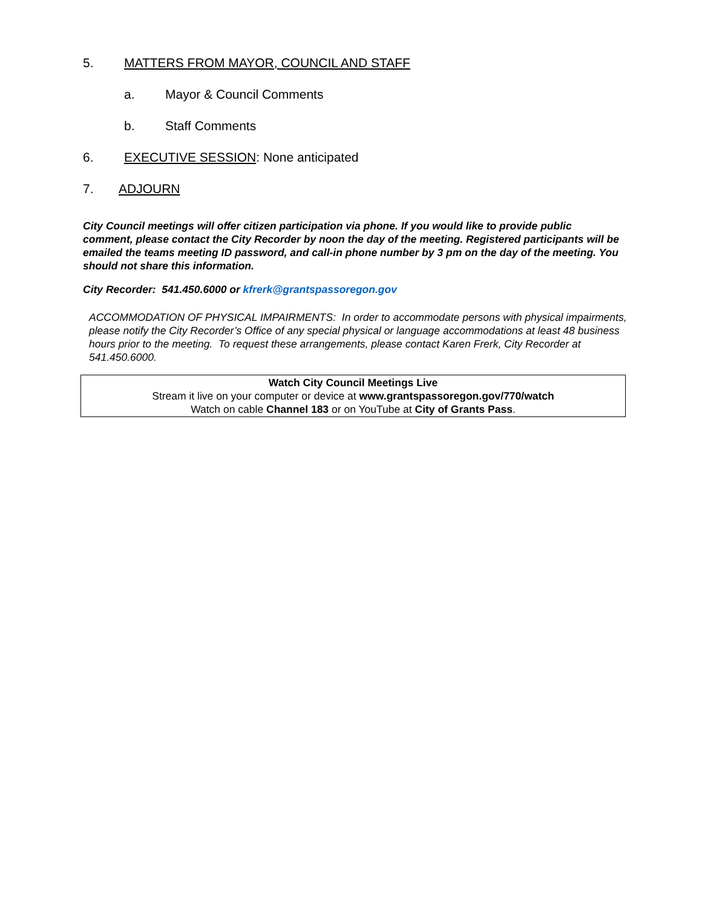5. MATTERS FROM MAYOR, COUNCIL AND STAFF
a. Mayor & Council Comments
b. Staff Comments
6. EXECUTIVE SESSION: None anticipated
7. ADJOURN
City Council meetings will offer citizen participation via phone. If you would like to provide public comment, please contact the City Recorder by noon the day of the meeting. Registered participants will be emailed the teams meeting ID password, and call-in phone number by 3 pm on the day of the meeting. You should not share this information.
City Recorder: 541.450.6000 or kfrerk@grantspassoregon.gov
ACCOMMODATION OF PHYSICAL IMPAIRMENTS: In order to accommodate persons with physical impairments, please notify the City Recorder’s Office of any special physical or language accommodations at least 48 business hours prior to the meeting. To request these arrangements, please contact Karen Frerk, City Recorder at 541.450.6000.
Watch City Council Meetings Live
Stream it live on your computer or device at www.grantspassoregon.gov/770/watch
Watch on cable Channel 183 or on YouTube at City of Grants Pass.